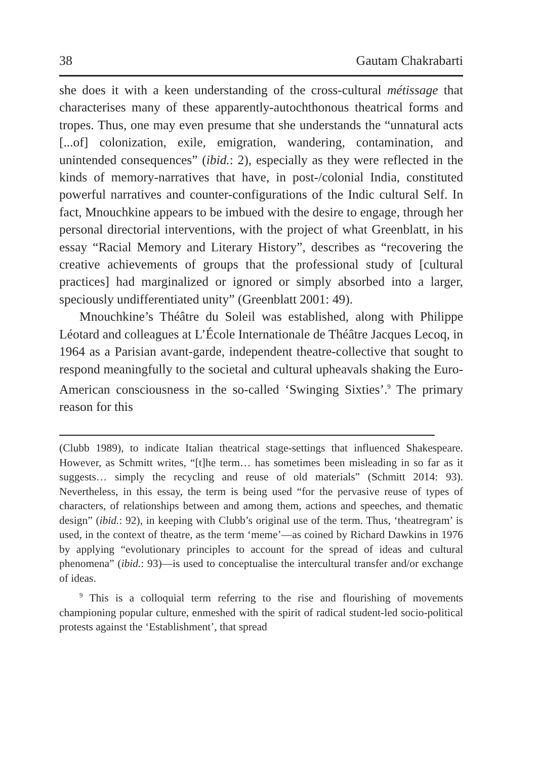38 Gautam Chakrabarti
she does it with a keen understanding of the cross-cultural métissage that characterises many of these apparently-autochthonous theatrical forms and tropes. Thus, one may even presume that she understands the “unnatural acts [...of] colonization, exile, emigration, wandering, contamination, and unintended consequences” (ibid.: 2), especially as they were reflected in the kinds of memory-narratives that have, in post-/colonial India, constituted powerful narratives and counter-configurations of the Indic cultural Self. In fact, Mnouchkine appears to be imbued with the desire to engage, through her personal directorial interventions, with the project of what Greenblatt, in his essay “Racial Memory and Literary History”, describes as “recovering the creative achievements of groups that the professional study of [cultural practices] had marginalized or ignored or simply absorbed into a larger, speciously undifferentiated unity” (Greenblatt 2001: 49).
Mnouchkine’s Théâtre du Soleil was established, along with Philippe Léotard and colleagues at L’École Internationale de Théâtre Jacques Lecoq, in 1964 as a Parisian avant-garde, independent theatre-collective that sought to respond meaningfully to the societal and cultural upheavals shaking the Euro-American consciousness in the so-called ‘Swinging Sixties’.<sup>9</sup> The primary reason for this
(Clubb 1989), to indicate Italian theatrical stage-settings that influenced Shakespeare. However, as Schmitt writes, “[t]he term… has sometimes been misleading in so far as it suggests… simply the recycling and reuse of old materials” (Schmitt 2014: 93). Nevertheless, in this essay, the term is being used “for the pervasive reuse of types of characters, of relationships between and among them, actions and speeches, and thematic design” (ibid.: 92), in keeping with Clubb’s original use of the term. Thus, ‘theatregram’ is used, in the context of theatre, as the term ‘meme’—as coined by Richard Dawkins in 1976 by applying “evolutionary principles to account for the spread of ideas and cultural phenomena” (ibid.: 93)—is used to conceptualise the intercultural transfer and/or exchange of ideas.
<sup>9</sup> This is a colloquial term referring to the rise and flourishing of movements championing popular culture, enmeshed with the spirit of radical student-led socio-political protests against the ‘Establishment’, that spread